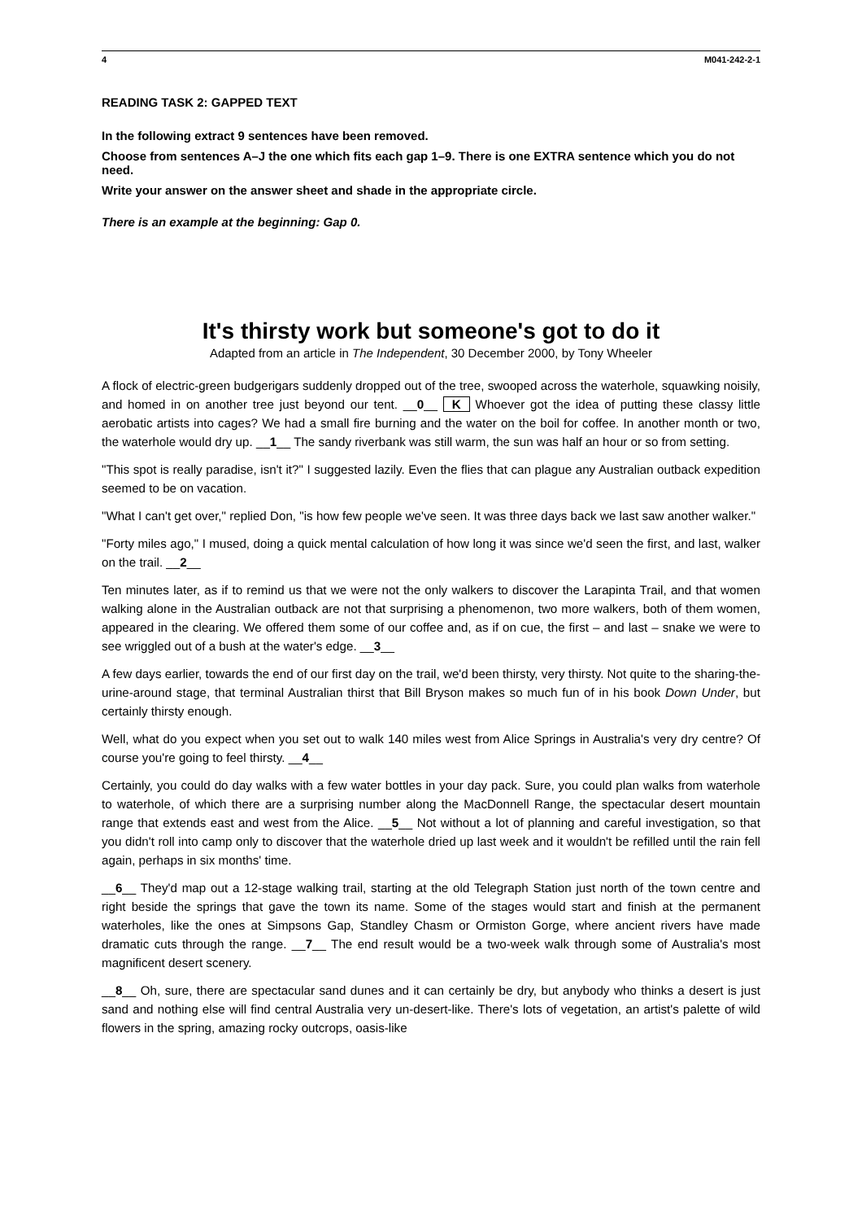4 M041-242-2-1
READING TASK 2: GAPPED TEXT
In the following extract 9 sentences have been removed.
Choose from sentences A–J the one which fits each gap 1–9. There is one EXTRA sentence which you do not need.
Write your answer on the answer sheet and shade in the appropriate circle.
There is an example at the beginning: Gap 0.
It's thirsty work but someone's got to do it
Adapted from an article in The Independent, 30 December 2000, by Tony Wheeler
A flock of electric-green budgerigars suddenly dropped out of the tree, swooped across the waterhole, squawking noisily, and homed in on another tree just beyond our tent. __0__ K Whoever got the idea of putting these classy little aerobatic artists into cages? We had a small fire burning and the water on the boil for coffee. In another month or two, the waterhole would dry up. __1__ The sandy riverbank was still warm, the sun was half an hour or so from setting.
"This spot is really paradise, isn't it?" I suggested lazily. Even the flies that can plague any Australian outback expedition seemed to be on vacation.
"What I can't get over," replied Don, "is how few people we've seen. It was three days back we last saw another walker."
"Forty miles ago," I mused, doing a quick mental calculation of how long it was since we'd seen the first, and last, walker on the trail. __2__
Ten minutes later, as if to remind us that we were not the only walkers to discover the Larapinta Trail, and that women walking alone in the Australian outback are not that surprising a phenomenon, two more walkers, both of them women, appeared in the clearing. We offered them some of our coffee and, as if on cue, the first – and last – snake we were to see wriggled out of a bush at the water's edge. __3__
A few days earlier, towards the end of our first day on the trail, we'd been thirsty, very thirsty. Not quite to the sharing-the-urine-around stage, that terminal Australian thirst that Bill Bryson makes so much fun of in his book Down Under, but certainly thirsty enough.
Well, what do you expect when you set out to walk 140 miles west from Alice Springs in Australia's very dry centre? Of course you're going to feel thirsty. __4__
Certainly, you could do day walks with a few water bottles in your day pack. Sure, you could plan walks from waterhole to waterhole, of which there are a surprising number along the MacDonnell Range, the spectacular desert mountain range that extends east and west from the Alice. __5__ Not without a lot of planning and careful investigation, so that you didn't roll into camp only to discover that the waterhole dried up last week and it wouldn't be refilled until the rain fell again, perhaps in six months' time.
__6__ They'd map out a 12-stage walking trail, starting at the old Telegraph Station just north of the town centre and right beside the springs that gave the town its name. Some of the stages would start and finish at the permanent waterholes, like the ones at Simpsons Gap, Standley Chasm or Ormiston Gorge, where ancient rivers have made dramatic cuts through the range. __7__ The end result would be a two-week walk through some of Australia's most magnificent desert scenery.
__8__ Oh, sure, there are spectacular sand dunes and it can certainly be dry, but anybody who thinks a desert is just sand and nothing else will find central Australia very un-desert-like. There's lots of vegetation, an artist's palette of wild flowers in the spring, amazing rocky outcrops, oasis-like